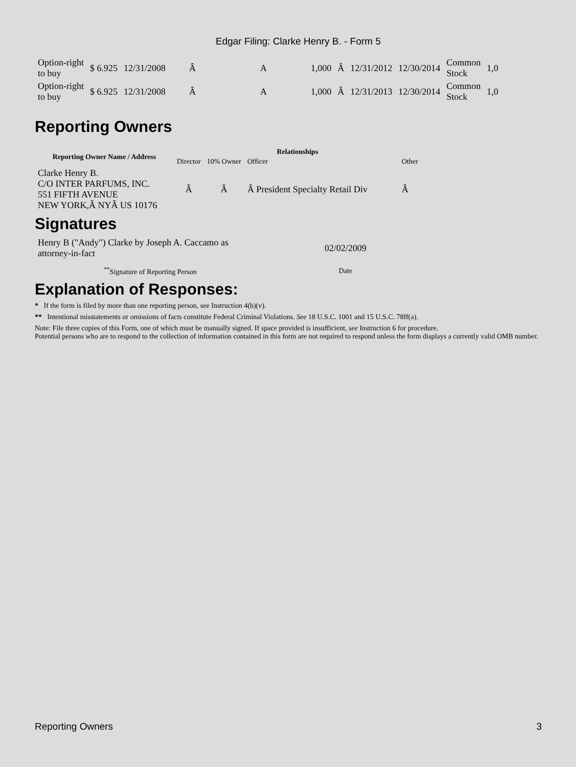Edgar Filing: Clarke Henry B. - Form 5
| Option-right to buy | $ 6.925 | 12/31/2008 | Â | A | 1,000 | Â | 12/31/2012 | 12/30/2014 | Common Stock | 1,0 |
| Option-right to buy | $ 6.925 | 12/31/2008 | Â | A | 1,000 | Â | 12/31/2013 | 12/30/2014 | Common Stock | 1,0 |
Reporting Owners
| Reporting Owner Name / Address | Relationships | | | |
| --- | --- | --- | --- | --- |
| | Director | 10% Owner | Officer | Other |
| Clarke Henry B. C/O INTER PARFUMS, INC. 551 FIFTH AVENUE NEW YORK,Â NYÂ US 10176 | Â | Â | Â President Specialty Retail Div | Â |
Signatures
| Henry B ("Andy") Clarke by Joseph A. Caccamo as attorney-in-fact | 02/02/2009 |
| <sup>**</sup> Signature of Reporting Person | Date |
Explanation of Responses:
* If the form is filed by more than one reporting person, see Instruction 4(b)(v).
** Intentional misstatements or omissions of facts constitute Federal Criminal Violations. See 18 U.S.C. 1001 and 15 U.S.C. 78ff(a).
Note: File three copies of this Form, one of which must be manually signed. If space provided is insufficient, see Instruction 6 for procedure.
Potential persons who are to respond to the collection of information contained in this form are not required to respond unless the form displays a currently valid OMB number.
Reporting Owners 3